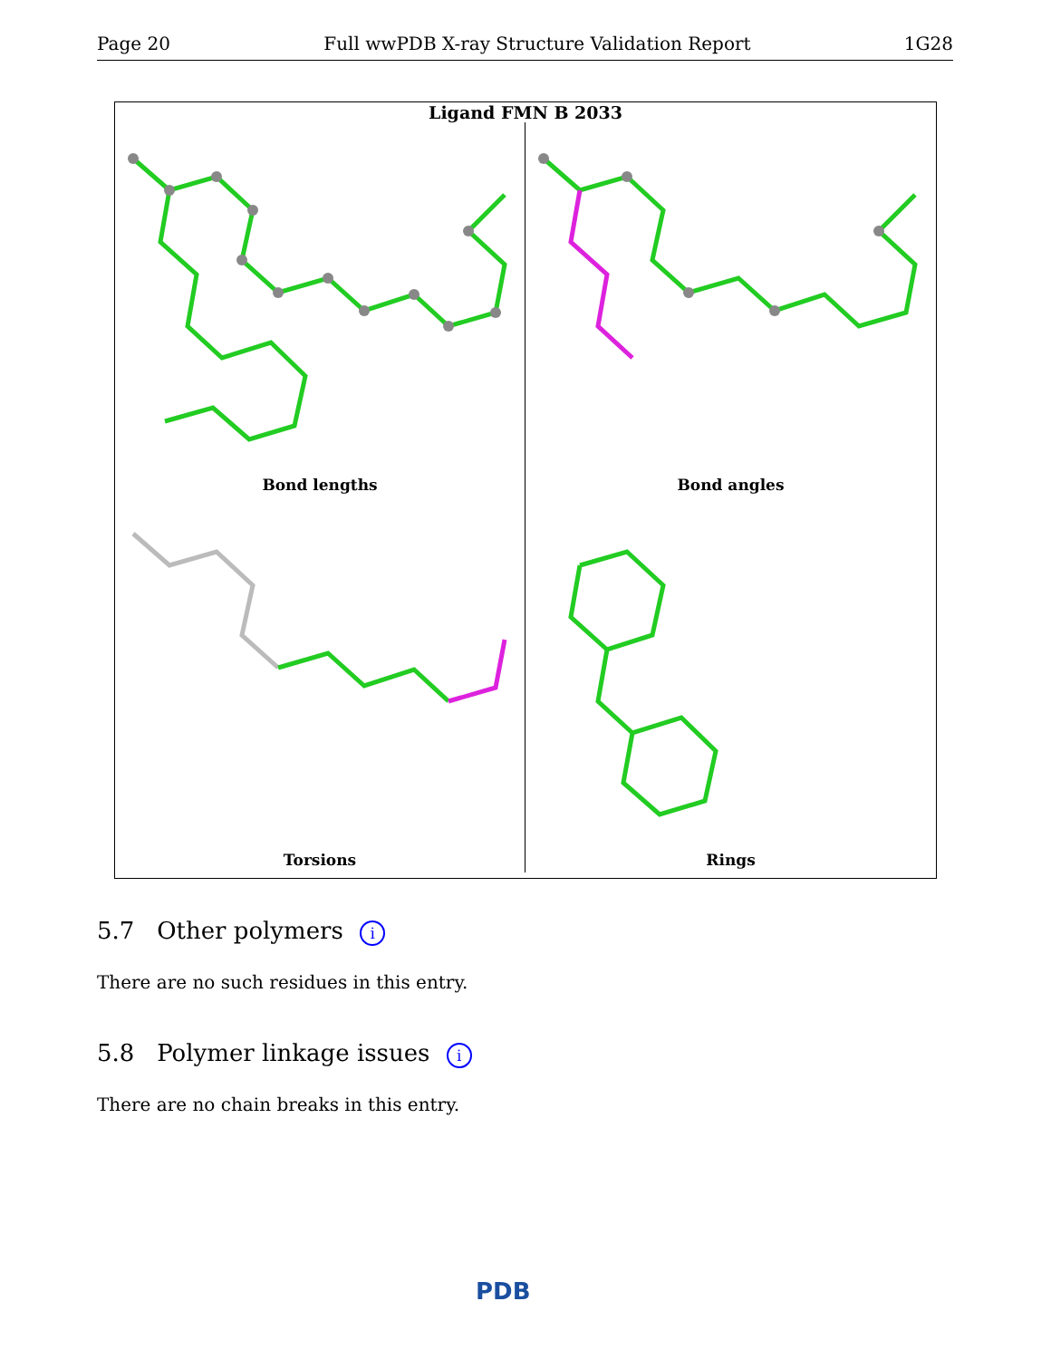Page 20 Full wwPDB X-ray Structure Validation Report 1G28
Ligand FMN B 2033
Bond lengths
Bond angles
Torsions
Rings
5.7 Other polymers i
There are no such residues in this entry.
5.8 Polymer linkage issues i
There are no chain breaks in this entry.
PDB